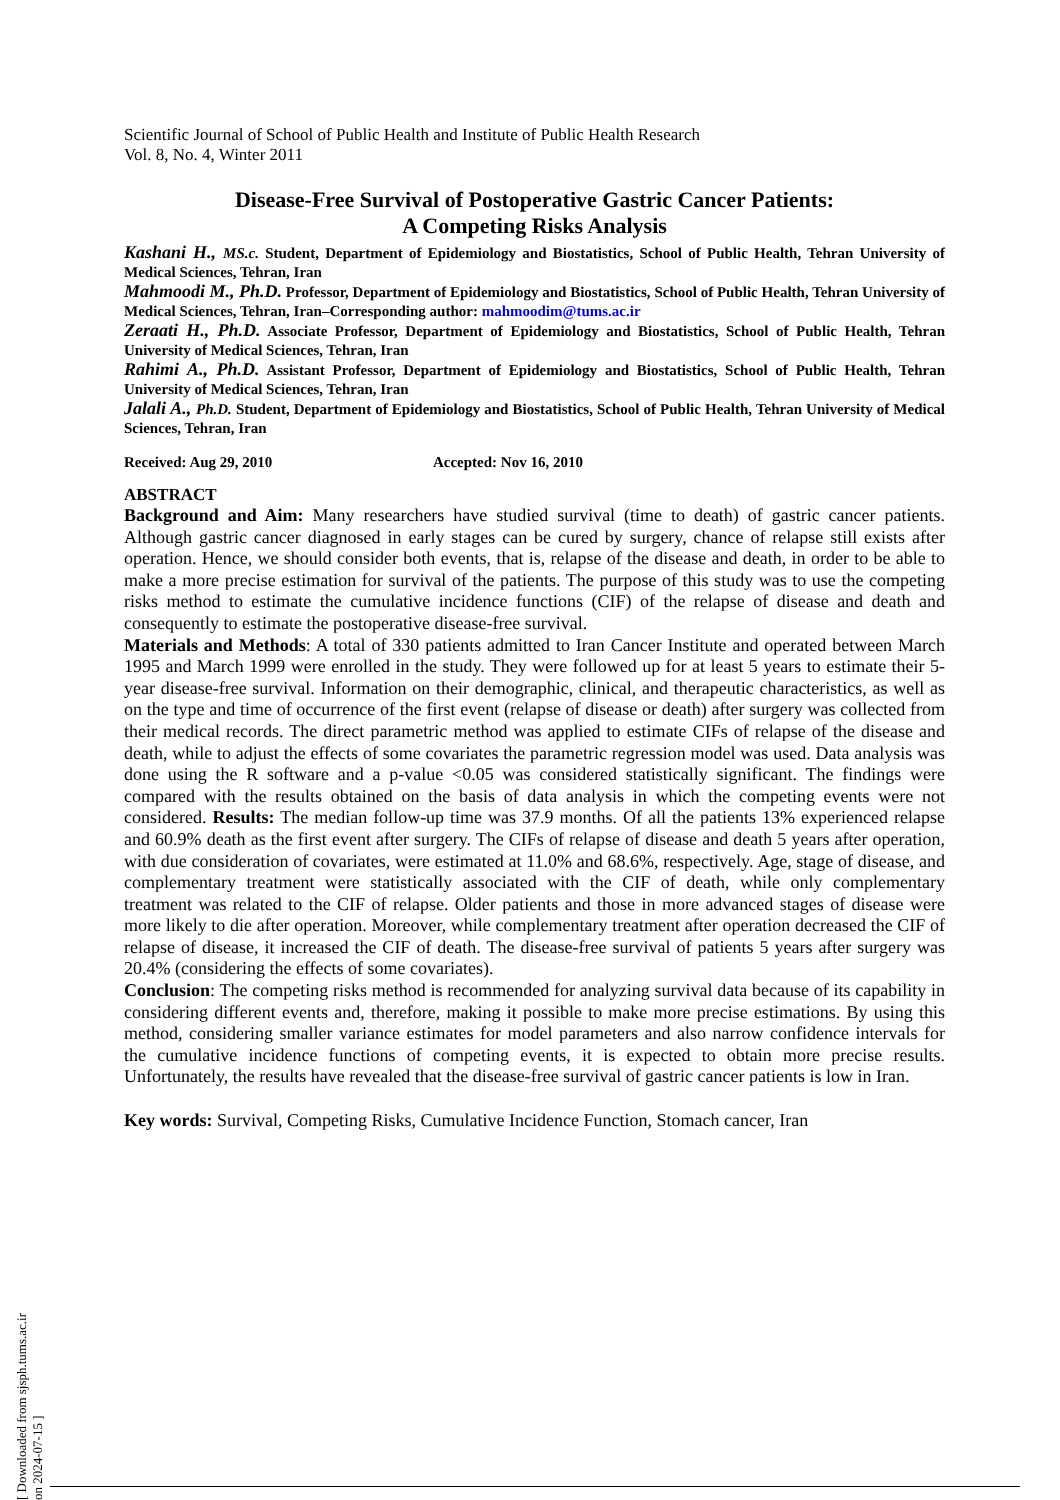Scientific Journal of School of Public Health and Institute of Public Health Research
Vol. 8, No. 4, Winter 2011
Disease-Free Survival of Postoperative Gastric Cancer Patients:
A Competing Risks Analysis
Kashani H., MS.c. Student, Department of Epidemiology and Biostatistics, School of Public Health, Tehran University of Medical Sciences, Tehran, Iran
Mahmoodi M., Ph.D. Professor, Department of Epidemiology and Biostatistics, School of Public Health, Tehran University of Medical Sciences, Tehran, Iran–Corresponding author: mahmoodim@tums.ac.ir
Zeraati H., Ph.D. Associate Professor, Department of Epidemiology and Biostatistics, School of Public Health, Tehran University of Medical Sciences, Tehran, Iran
Rahimi A., Ph.D. Assistant Professor, Department of Epidemiology and Biostatistics, School of Public Health, Tehran University of Medical Sciences, Tehran, Iran
Jalali A., Ph.D. Student, Department of Epidemiology and Biostatistics, School of Public Health, Tehran University of Medical Sciences, Tehran, Iran
Received: Aug 29, 2010 Accepted: Nov 16, 2010
ABSTRACT
Background and Aim: Many researchers have studied survival (time to death) of gastric cancer patients. Although gastric cancer diagnosed in early stages can be cured by surgery, chance of relapse still exists after operation. Hence, we should consider both events, that is, relapse of the disease and death, in order to be able to make a more precise estimation for survival of the patients. The purpose of this study was to use the competing risks method to estimate the cumulative incidence functions (CIF) of the relapse of disease and death and consequently to estimate the postoperative disease-free survival.
Materials and Methods: A total of 330 patients admitted to Iran Cancer Institute and operated between March 1995 and March 1999 were enrolled in the study. They were followed up for at least 5 years to estimate their 5-year disease-free survival. Information on their demographic, clinical, and therapeutic characteristics, as well as on the type and time of occurrence of the first event (relapse of disease or death) after surgery was collected from their medical records. The direct parametric method was applied to estimate CIFs of relapse of the disease and death, while to adjust the effects of some covariates the parametric regression model was used. Data analysis was done using the R software and a p-value <0.05 was considered statistically significant. The findings were compared with the results obtained on the basis of data analysis in which the competing events were not considered. Results: The median follow-up time was 37.9 months. Of all the patients 13% experienced relapse and 60.9% death as the first event after surgery. The CIFs of relapse of disease and death 5 years after operation, with due consideration of covariates, were estimated at 11.0% and 68.6%, respectively. Age, stage of disease, and complementary treatment were statistically associated with the CIF of death, while only complementary treatment was related to the CIF of relapse. Older patients and those in more advanced stages of disease were more likely to die after operation. Moreover, while complementary treatment after operation decreased the CIF of relapse of disease, it increased the CIF of death. The disease-free survival of patients 5 years after surgery was 20.4% (considering the effects of some covariates).
Conclusion: The competing risks method is recommended for analyzing survival data because of its capability in considering different events and, therefore, making it possible to make more precise estimations. By using this method, considering smaller variance estimates for model parameters and also narrow confidence intervals for the cumulative incidence functions of competing events, it is expected to obtain more precise results. Unfortunately, the results have revealed that the disease-free survival of gastric cancer patients is low in Iran.
Key words: Survival, Competing Risks, Cumulative Incidence Function, Stomach cancer, Iran
[ Downloaded from sjsph.tums.ac.ir on 2024-07-15 ]